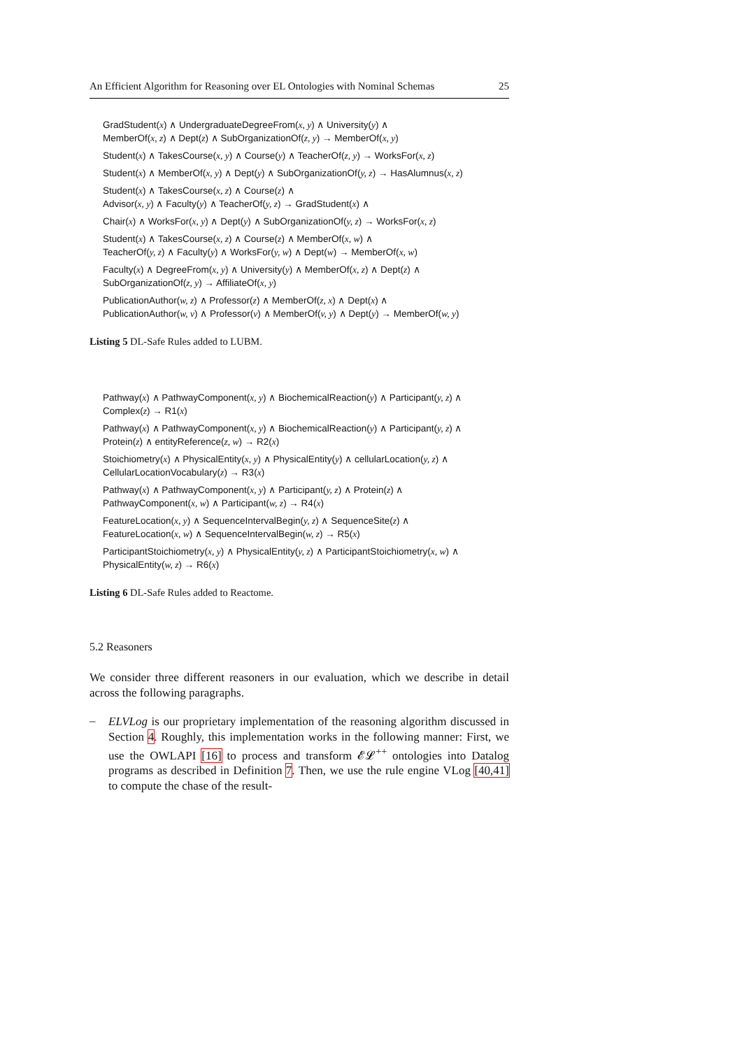An Efficient Algorithm for Reasoning over EL Ontologies with Nominal Schemas 25
GradStudent(x) ∧ UndergraduateDegreeFrom(x, y) ∧ University(y) ∧
MemberOf(x, z) ∧ Dept(z) ∧ SubOrganizationOf(z, y) → MemberOf(x, y)
Student(x) ∧ TakesCourse(x, y) ∧ Course(y) ∧ TeacherOf(z, y) → WorksFor(x, z)
Student(x) ∧ MemberOf(x, y) ∧ Dept(y) ∧ SubOrganizationOf(y, z) → HasAlumnus(x, z)
Student(x) ∧ TakesCourse(x, z) ∧ Course(z) ∧
Advisor(x, y) ∧ Faculty(y) ∧ TeacherOf(y, z) → GradStudent(x) ∧
Chair(x) ∧ WorksFor(x, y) ∧ Dept(y) ∧ SubOrganizationOf(y, z) → WorksFor(x, z)
Student(x) ∧ TakesCourse(x, z) ∧ Course(z) ∧ MemberOf(x, w) ∧
TeacherOf(y, z) ∧ Faculty(y) ∧ WorksFor(y, w) ∧ Dept(w) → MemberOf(x, w)
Faculty(x) ∧ DegreeFrom(x, y) ∧ University(y) ∧ MemberOf(x, z) ∧ Dept(z) ∧
SubOrganizationOf(z, y) → AffiliateOf(x, y)
PublicationAuthor(w, z) ∧ Professor(z) ∧ MemberOf(z, x) ∧ Dept(x) ∧
PublicationAuthor(w, v) ∧ Professor(v) ∧ MemberOf(v, y) ∧ Dept(y) → MemberOf(w, y)
Listing 5 DL-Safe Rules added to LUBM.
Pathway(x) ∧ PathwayComponent(x, y) ∧ BiochemicalReaction(y) ∧ Participant(y, z) ∧
Complex(z) → R1(x)
Pathway(x) ∧ PathwayComponent(x, y) ∧ BiochemicalReaction(y) ∧ Participant(y, z) ∧
Protein(z) ∧ entityReference(z, w) → R2(x)
Stoichiometry(x) ∧ PhysicalEntity(x, y) ∧ PhysicalEntity(y) ∧ cellularLocation(y, z) ∧
CellularLocationVocabulary(z) → R3(x)
Pathway(x) ∧ PathwayComponent(x, y) ∧ Participant(y, z) ∧ Protein(z) ∧
PathwayComponent(x, w) ∧ Participant(w, z) → R4(x)
FeatureLocation(x, y) ∧ SequenceIntervalBegin(y, z) ∧ SequenceSite(z) ∧
FeatureLocation(x, w) ∧ SequenceIntervalBegin(w, z) → R5(x)
ParticipantStoichiometry(x, y) ∧ PhysicalEntity(y, z) ∧ ParticipantStoichiometry(x, w) ∧
PhysicalEntity(w, z) → R6(x)
Listing 6 DL-Safe Rules added to Reactome.
5.2 Reasoners
We consider three different reasoners in our evaluation, which we describe in detail across the following paragraphs.
–
ELVLog is our proprietary implementation of the reasoning algorithm discussed in Section 4. Roughly, this implementation works in the following manner: First, we use the OWLAPI [16] to process and transform 𝓔𝓛<sup>++</sup> ontologies into Datalog programs as described in Definition 7. Then, we use the rule engine VLog [40,41] to compute the chase of the result-